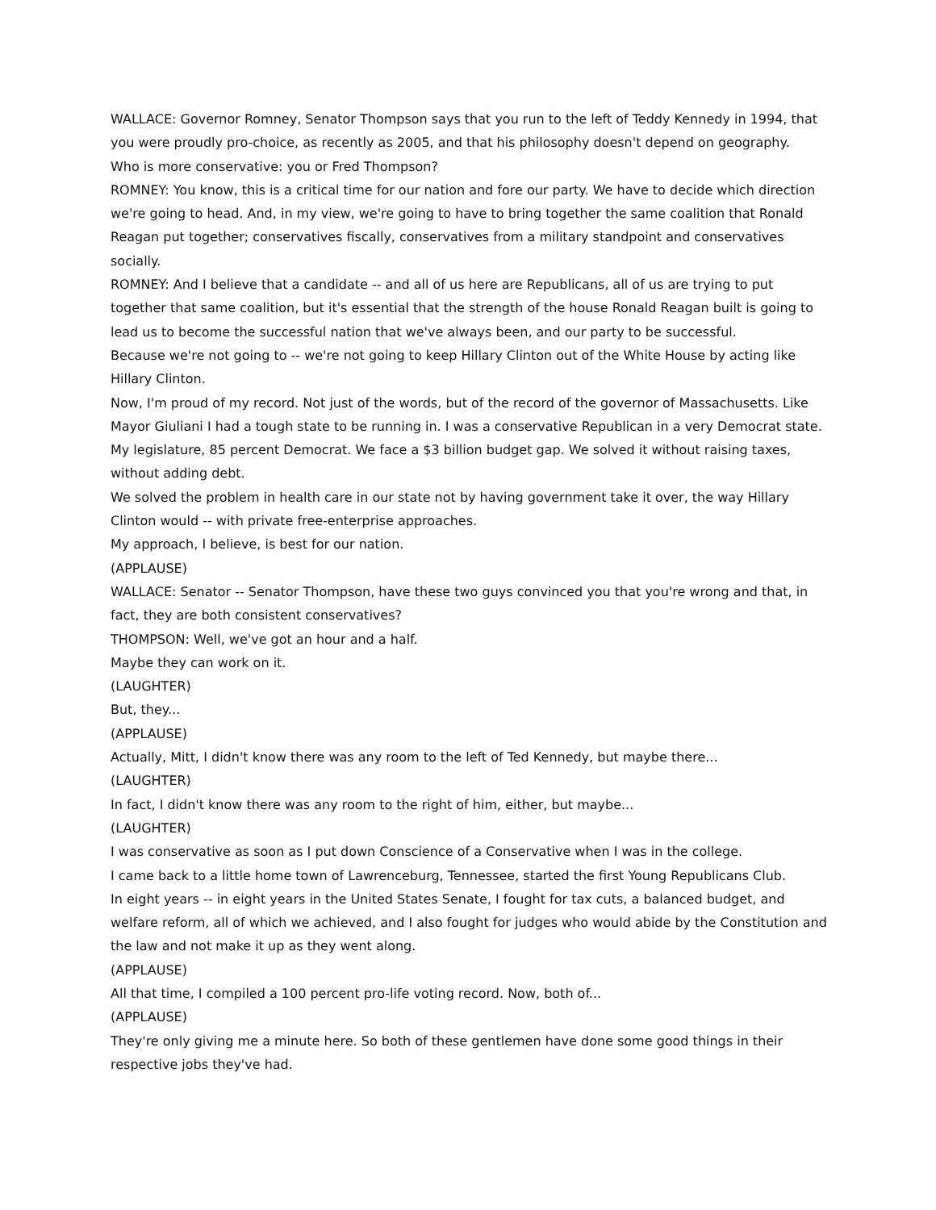WALLACE: Governor Romney, Senator Thompson says that you run to the left of Teddy Kennedy in 1994, that you were proudly pro-choice, as recently as 2005, and that his philosophy doesn't depend on geography.
Who is more conservative: you or Fred Thompson?
ROMNEY: You know, this is a critical time for our nation and fore our party. We have to decide which direction we're going to head. And, in my view, we're going to have to bring together the same coalition that Ronald Reagan put together; conservatives fiscally, conservatives from a military standpoint and conservatives socially.
ROMNEY: And I believe that a candidate -- and all of us here are Republicans, all of us are trying to put together that same coalition, but it's essential that the strength of the house Ronald Reagan built is going to lead us to become the successful nation that we've always been, and our party to be successful.
Because we're not going to -- we're not going to keep Hillary Clinton out of the White House by acting like Hillary Clinton.
Now, I'm proud of my record. Not just of the words, but of the record of the governor of Massachusetts. Like Mayor Giuliani I had a tough state to be running in. I was a conservative Republican in a very Democrat state. My legislature, 85 percent Democrat. We face a $3 billion budget gap. We solved it without raising taxes, without adding debt.
We solved the problem in health care in our state not by having government take it over, the way Hillary Clinton would -- with private free-enterprise approaches.
My approach, I believe, is best for our nation.
(APPLAUSE)
WALLACE: Senator -- Senator Thompson, have these two guys convinced you that you're wrong and that, in fact, they are both consistent conservatives?
THOMPSON: Well, we've got an hour and a half.
Maybe they can work on it.
(LAUGHTER)
But, they...
(APPLAUSE)
Actually, Mitt, I didn't know there was any room to the left of Ted Kennedy, but maybe there...
(LAUGHTER)
In fact, I didn't know there was any room to the right of him, either, but maybe...
(LAUGHTER)
I was conservative as soon as I put down Conscience of a Conservative when I was in the college.
I came back to a little home town of Lawrenceburg, Tennessee, started the first Young Republicans Club.
In eight years -- in eight years in the United States Senate, I fought for tax cuts, a balanced budget, and welfare reform, all of which we achieved, and I also fought for judges who would abide by the Constitution and the law and not make it up as they went along.
(APPLAUSE)
All that time, I compiled a 100 percent pro-life voting record. Now, both of...
(APPLAUSE)
They're only giving me a minute here. So both of these gentlemen have done some good things in their respective jobs they've had.